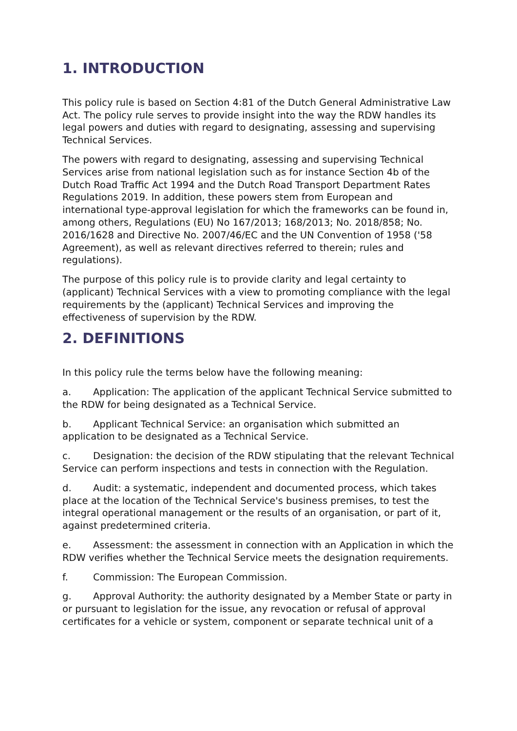1. INTRODUCTION
This policy rule is based on Section 4:81 of the Dutch General Administrative Law Act. The policy rule serves to provide insight into the way the RDW handles its legal powers and duties with regard to designating, assessing and supervising Technical Services.
The powers with regard to designating, assessing and supervising Technical Services arise from national legislation such as for instance Section 4b of the Dutch Road Traffic Act 1994 and the Dutch Road Transport Department Rates Regulations 2019. In addition, these powers stem from European and international type-approval legislation for which the frameworks can be found in, among others, Regulations (EU) No 167/2013; 168/2013; No. 2018/858; No. 2016/1628 and Directive No. 2007/46/EC and the UN Convention of 1958 ('58 Agreement), as well as relevant directives referred to therein; rules and regulations).
The purpose of this policy rule is to provide clarity and legal certainty to (applicant) Technical Services with a view to promoting compliance with the legal requirements by the (applicant) Technical Services and improving the effectiveness of supervision by the RDW.
2. DEFINITIONS
In this policy rule the terms below have the following meaning:
a. Application: The application of the applicant Technical Service submitted to the RDW for being designated as a Technical Service.
b. Applicant Technical Service: an organisation which submitted an application to be designated as a Technical Service.
c. Designation: the decision of the RDW stipulating that the relevant Technical Service can perform inspections and tests in connection with the Regulation.
d. Audit: a systematic, independent and documented process, which takes place at the location of the Technical Service's business premises, to test the integral operational management or the results of an organisation, or part of it, against predetermined criteria.
e. Assessment: the assessment in connection with an Application in which the RDW verifies whether the Technical Service meets the designation requirements.
f. Commission: The European Commission.
g. Approval Authority: the authority designated by a Member State or party in or pursuant to legislation for the issue, any revocation or refusal of approval certificates for a vehicle or system, component or separate technical unit of a